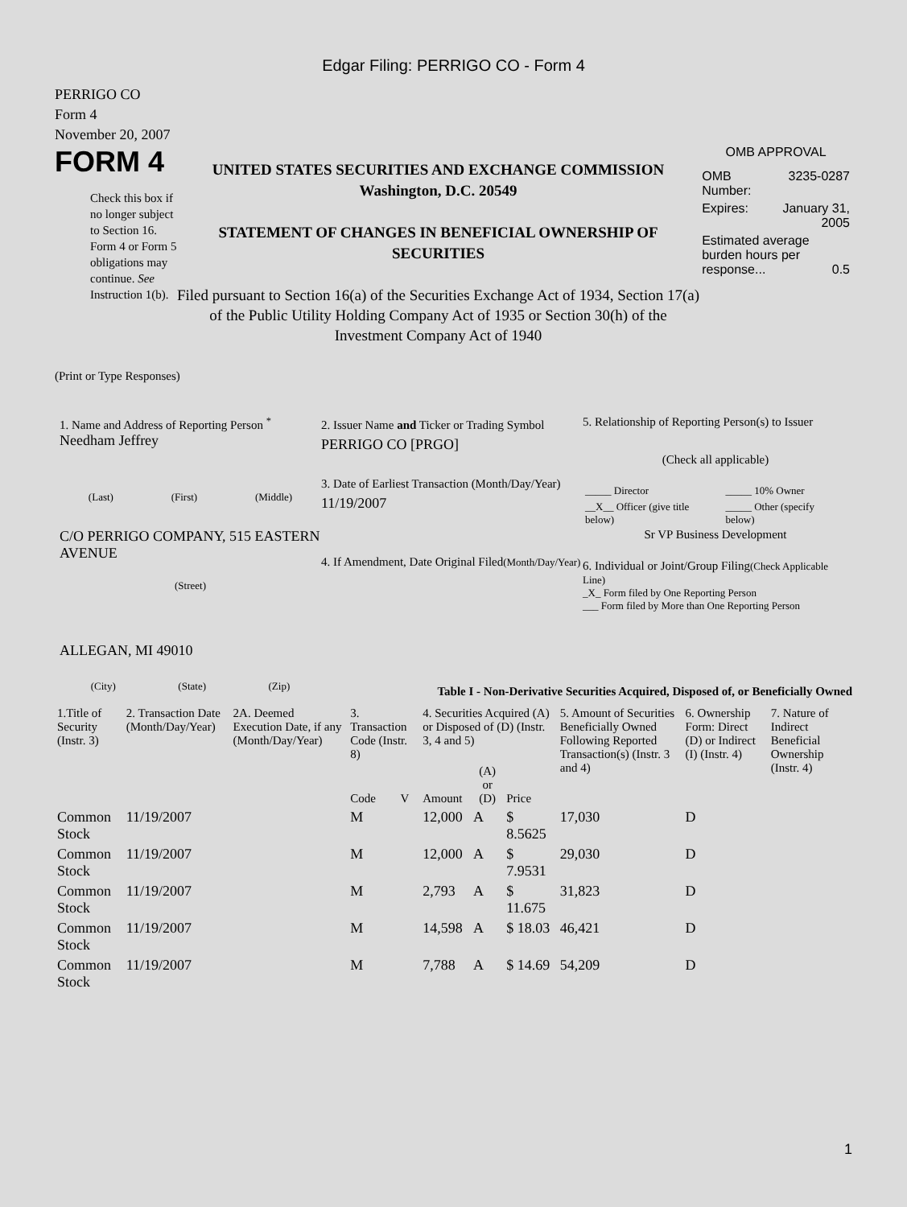Edgar Filing: PERRIGO CO - Form 4
PERRIGO CO
Form 4
November 20, 2007
FORM 4
Check this box if no longer subject to Section 16. Form 4 or Form 5 obligations may continue. See Instruction 1(b).
UNITED STATES SECURITIES AND EXCHANGE COMMISSION
Washington, D.C. 20549
STATEMENT OF CHANGES IN BENEFICIAL OWNERSHIP OF SECURITIES
Filed pursuant to Section 16(a) of the Securities Exchange Act of 1934, Section 17(a) of the Public Utility Holding Company Act of 1935 or Section 30(h) of the Investment Company Act of 1940
OMB APPROVAL
| OMB Number: | 3235-0287 |
| Expires: | January 31, 2005 |
| Estimated average burden hours per response... 0.5 | |
(Print or Type Responses)
1. Name and Address of Reporting Person <sup>*</sup>
Needham Jeffrey
(Last) (First) (Middle)
C/O PERRIGO COMPANY, 515 EASTERN AVENUE
(Street)
ALLEGAN, MI 49010
(City) (State) (Zip)
2. Issuer Name and Ticker or Trading Symbol
PERRIGO CO [PRGO]
3. Date of Earliest Transaction (Month/Day/Year)
11/19/2007
4. If Amendment, Date Original Filed(Month/Day/Year)
5. Relationship of Reporting Person(s) to Issuer
(Check all applicable)
| _____ Director | _____ 10% Owner |
| __X__ Officer (give title below) | _____ Other (specify below) |
Sr VP Business Development
6. Individual or Joint/Group Filing(Check Applicable Line)
_X_ Form filed by One Reporting Person
___ Form filed by More than One Reporting Person
Table I - Non-Derivative Securities Acquired, Disposed of, or Beneficially Owned
| 1.Title of Security (Instr. 3) | 2. Transaction Date (Month/Day/Year) | 2A. Deemed Execution Date, if any (Month/Day/Year) | 3. Transaction Code (Instr. 8) | | 4. Securities Acquired (A) or Disposed of (D) (Instr. 3, 4 and 5) | | | 5. Amount of Securities Beneficially Owned Following Reported Transaction(s) (Instr. 3 and 4) | 6. Ownership Form: Direct (D) or Indirect (I) (Instr. 4) | 7. Nature of Indirect Beneficial Ownership (Instr. 4) |
| --- | --- | --- | --- | --- | --- | --- | --- | --- | --- | --- |
| | | | Code | V | Amount | (A) or (D) | Price | | | |
| Common Stock | 11/19/2007 | | M | | 12,000 | A | $ 8.5625 | 17,030 | D | |
| Common Stock | 11/19/2007 | | M | | 12,000 | A | $ 7.9531 | 29,030 | D | |
| Common Stock | 11/19/2007 | | M | | 2,793 | A | $ 11.675 | 31,823 | D | |
| Common Stock | 11/19/2007 | | M | | 14,598 | A | $ 18.03 | 46,421 | D | |
| Common Stock | 11/19/2007 | | M | | 7,788 | A | $ 14.69 | 54,209 | D | |
1